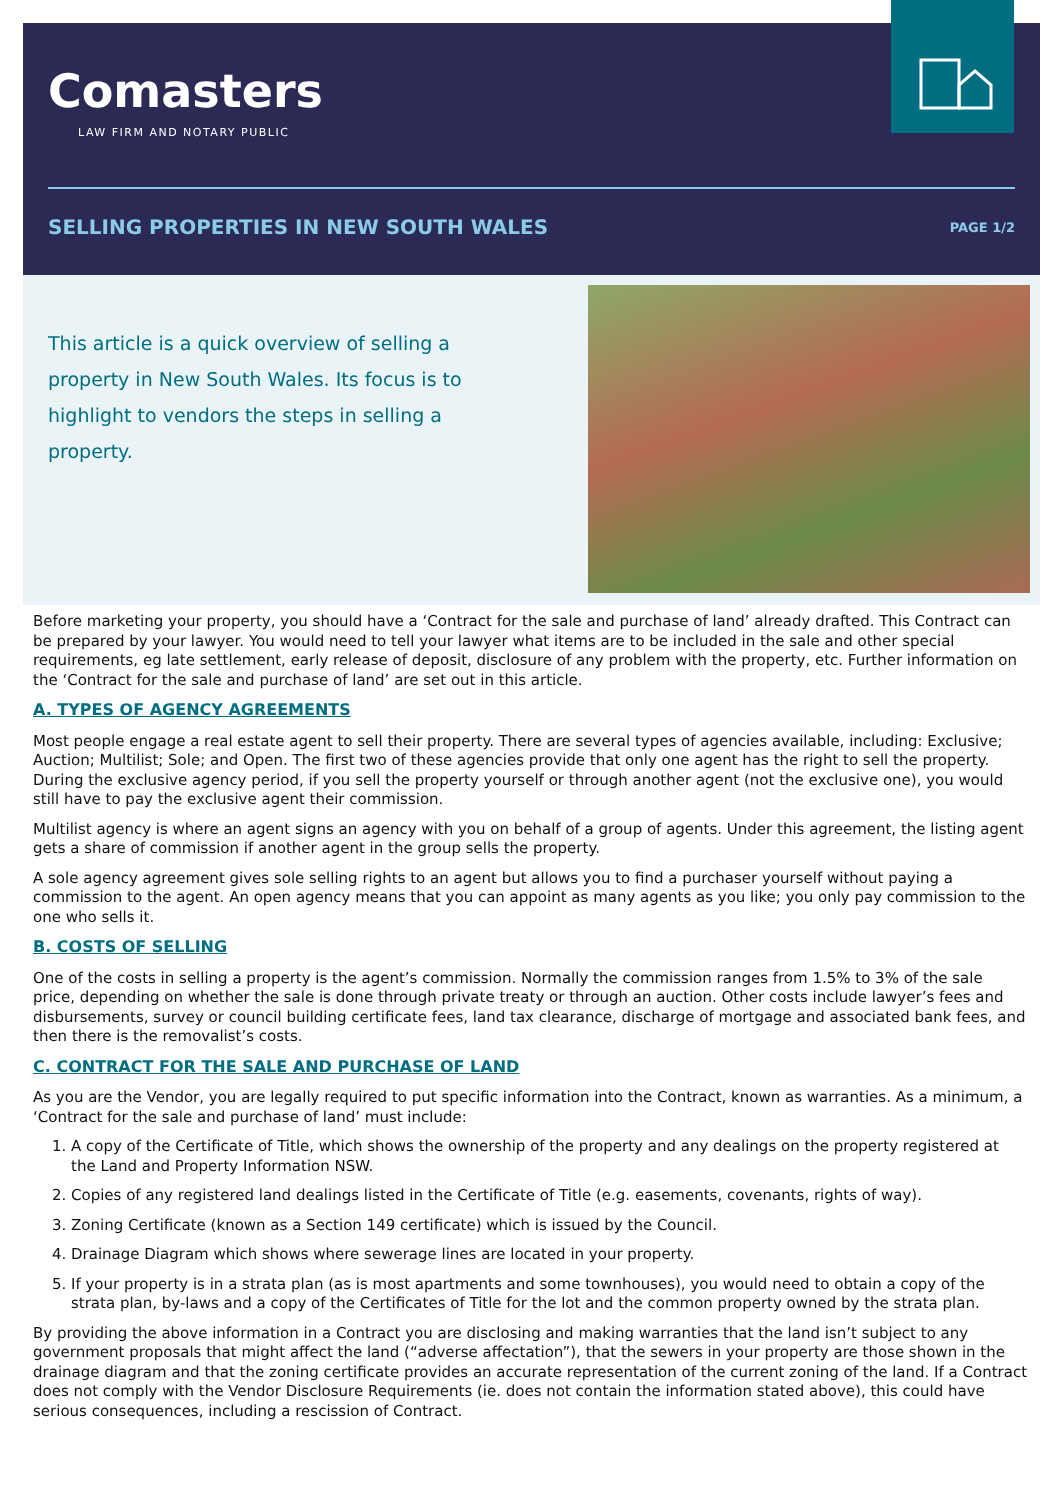Comasters
LAW FIRM AND NOTARY PUBLIC
SELLING PROPERTIES IN NEW SOUTH WALES
PAGE 1/2
This article is a quick overview of selling a property in New South Wales. Its focus is to highlight to vendors the steps in selling a property.
Before marketing your property, you should have a ‘Contract for the sale and purchase of land’ already drafted. This Contract can be prepared by your lawyer. You would need to tell your lawyer what items are to be included in the sale and other special requirements, eg late settlement, early release of deposit, disclosure of any problem with the property, etc. Further information on the ‘Contract for the sale and purchase of land’ are set out in this article.
A. TYPES OF AGENCY AGREEMENTS
Most people engage a real estate agent to sell their property. There are several types of agencies available, including: Exclusive; Auction; Multilist; Sole; and Open. The first two of these agencies provide that only one agent has the right to sell the property. During the exclusive agency period, if you sell the property yourself or through another agent (not the exclusive one), you would still have to pay the exclusive agent their commission.
Multilist agency is where an agent signs an agency with you on behalf of a group of agents. Under this agreement, the listing agent gets a share of commission if another agent in the group sells the property.
A sole agency agreement gives sole selling rights to an agent but allows you to find a purchaser yourself without paying a commission to the agent. An open agency means that you can appoint as many agents as you like; you only pay commission to the one who sells it.
B. COSTS OF SELLING
One of the costs in selling a property is the agent’s commission. Normally the commission ranges from 1.5% to 3% of the sale price, depending on whether the sale is done through private treaty or through an auction. Other costs include lawyer’s fees and disbursements, survey or council building certificate fees, land tax clearance, discharge of mortgage and associated bank fees, and then there is the removalist’s costs.
C. CONTRACT FOR THE SALE AND PURCHASE OF LAND
As you are the Vendor, you are legally required to put specific information into the Contract, known as warranties. As a minimum, a ‘Contract for the sale and purchase of land’ must include:
1. A copy of the Certificate of Title, which shows the ownership of the property and any dealings on the property registered at the Land and Property Information NSW.
2. Copies of any registered land dealings listed in the Certificate of Title (e.g. easements, covenants, rights of way).
3. Zoning Certificate (known as a Section 149 certificate) which is issued by the Council.
4. Drainage Diagram which shows where sewerage lines are located in your property.
5. If your property is in a strata plan (as is most apartments and some townhouses), you would need to obtain a copy of the strata plan, by-laws and a copy of the Certificates of Title for the lot and the common property owned by the strata plan.
By providing the above information in a Contract you are disclosing and making warranties that the land isn’t subject to any government proposals that might affect the land (“adverse affectation”), that the sewers in your property are those shown in the drainage diagram and that the zoning certificate provides an accurate representation of the current zoning of the land. If a Contract does not comply with the Vendor Disclosure Requirements (ie. does not contain the information stated above), this could have serious consequences, including a rescission of Contract.